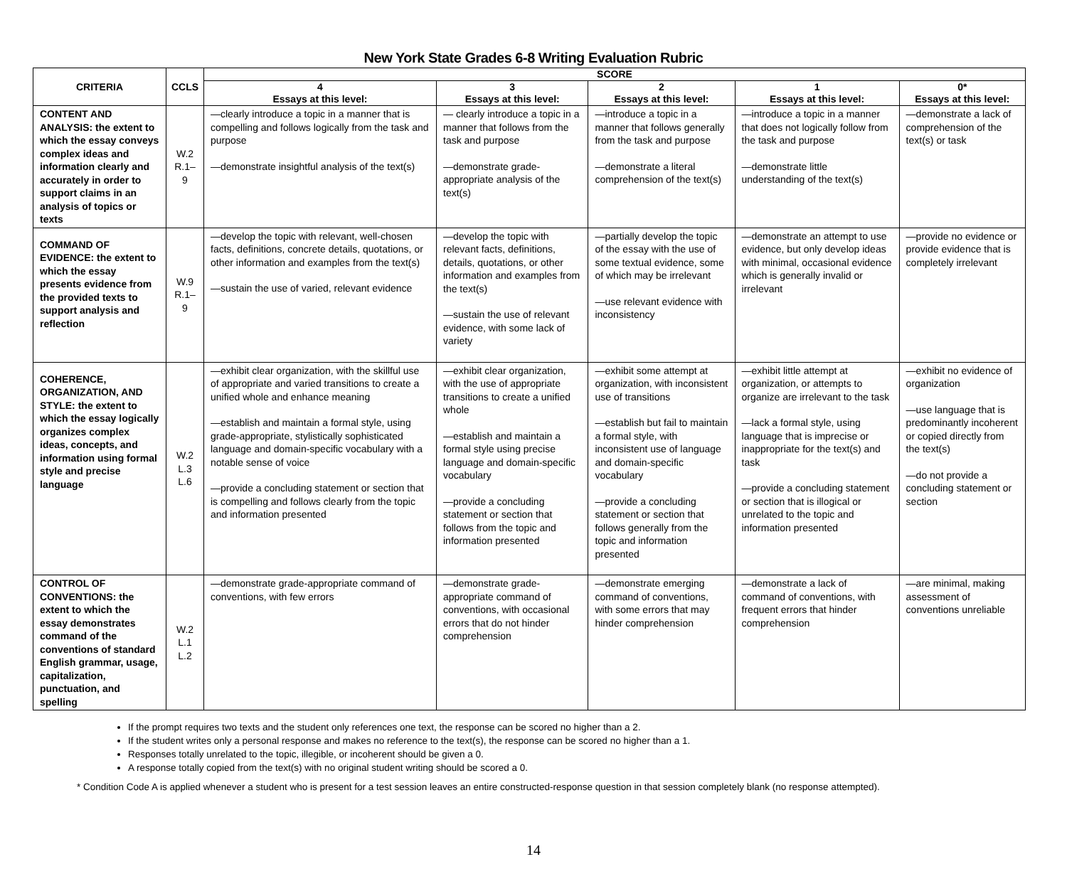New York State Grades 6-8 Writing Evaluation Rubric
| CRITERIA | CCLS | SCORE | | | | |
| --- | --- | --- | --- | --- | --- | --- |
| | | 4 Essays at this level: | 3 Essays at this level: | 2 Essays at this level: | 1 Essays at this level: | 0* Essays at this level: |
| CONTENT AND ANALYSIS: the extent to which the essay conveys complex ideas and information clearly and accurately in order to support claims in an analysis of topics or texts | W.2 R.1–9 | —clearly introduce a topic in a manner that is compelling and follows logically from the task and purpose —demonstrate insightful analysis of the text(s) | — clearly introduce a topic in a manner that follows from the task and purpose —demonstrate grade-appropriate analysis of the text(s) | —introduce a topic in a manner that follows generally from the task and purpose —demonstrate a literal comprehension of the text(s) | —introduce a topic in a manner that does not logically follow from the task and purpose —demonstrate little understanding of the text(s) | —demonstrate a lack of comprehension of the text(s) or task |
| COMMAND OF EVIDENCE: the extent to which the essay presents evidence from the provided texts to support analysis and reflection | W.9 R.1–9 | —develop the topic with relevant, well-chosen facts, definitions, concrete details, quotations, or other information and examples from the text(s) —sustain the use of varied, relevant evidence | —develop the topic with relevant facts, definitions, details, quotations, or other information and examples from the text(s) —sustain the use of relevant evidence, with some lack of variety | —partially develop the topic of the essay with the use of some textual evidence, some of which may be irrelevant —use relevant evidence with inconsistency | —demonstrate an attempt to use evidence, but only develop ideas with minimal, occasional evidence which is generally invalid or irrelevant | —provide no evidence or provide evidence that is completely irrelevant |
| COHERENCE, ORGANIZATION, AND STYLE: the extent to which the essay logically organizes complex ideas, concepts, and information using formal style and precise language | W.2 L.3 L.6 | —exhibit clear organization, with the skillful use of appropriate and varied transitions to create a unified whole and enhance meaning —establish and maintain a formal style, using grade-appropriate, stylistically sophisticated language and domain-specific vocabulary with a notable sense of voice —provide a concluding statement or section that is compelling and follows clearly from the topic and information presented | —exhibit clear organization, with the use of appropriate transitions to create a unified whole —establish and maintain a formal style using precise language and domain-specific vocabulary —provide a concluding statement or section that follows from the topic and information presented | —exhibit some attempt at organization, with inconsistent use of transitions —establish but fail to maintain a formal style, with inconsistent use of language and domain-specific vocabulary —provide a concluding statement or section that follows generally from the topic and information presented | —exhibit little attempt at organization, or attempts to organize are irrelevant to the task —lack a formal style, using language that is imprecise or inappropriate for the text(s) and task —provide a concluding statement or section that is illogical or unrelated to the topic and information presented | —exhibit no evidence of organization —use language that is predominantly incoherent or copied directly from the text(s) —do not provide a concluding statement or section |
| CONTROL OF CONVENTIONS: the extent to which the essay demonstrates command of the conventions of standard English grammar, usage, capitalization, punctuation, and spelling | W.2 L.1 L.2 | —demonstrate grade-appropriate command of conventions, with few errors | —demonstrate grade-appropriate command of conventions, with occasional errors that do not hinder comprehension | —demonstrate emerging command of conventions, with some errors that may hinder comprehension | —demonstrate a lack of command of conventions, with frequent errors that hinder comprehension | —are minimal, making assessment of conventions unreliable |
If the prompt requires two texts and the student only references one text, the response can be scored no higher than a 2.
If the student writes only a personal response and makes no reference to the text(s), the response can be scored no higher than a 1.
Responses totally unrelated to the topic, illegible, or incoherent should be given a 0.
A response totally copied from the text(s) with no original student writing should be scored a 0.
* Condition Code A is applied whenever a student who is present for a test session leaves an entire constructed-response question in that session completely blank (no response attempted).
14